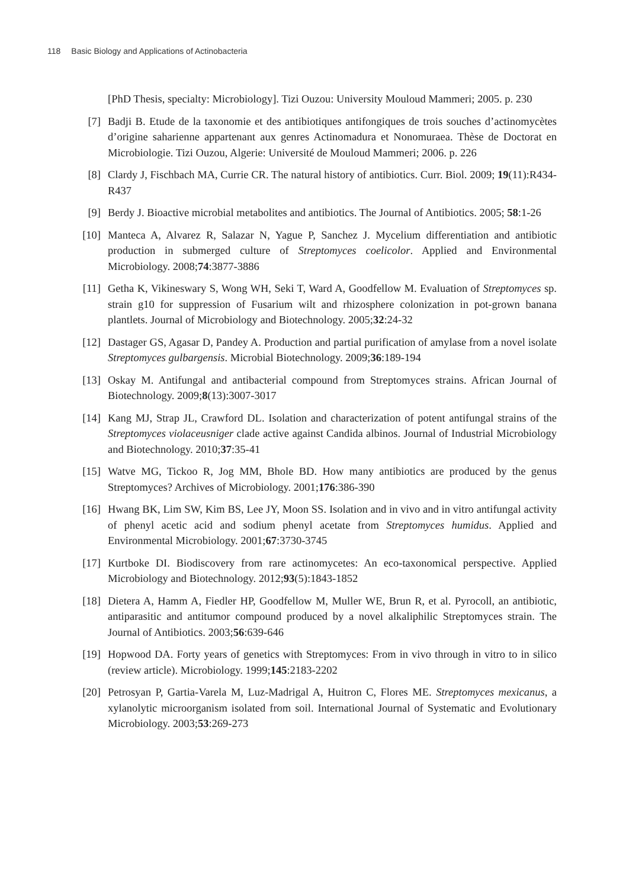118 Basic Biology and Applications of Actinobacteria
[PhD Thesis, specialty: Microbiology]. Tizi Ouzou: University Mouloud Mammeri; 2005. p. 230
[7] Badji B. Etude de la taxonomie et des antibiotiques antifongiques de trois souches d’actinomycètes d’origine saharienne appartenant aux genres Actinomadura et Nonomuraea. Thèse de Doctorat en Microbiologie. Tizi Ouzou, Algerie: Université de Mouloud Mammeri; 2006. p. 226
[8] Clardy J, Fischbach MA, Currie CR. The natural history of antibiotics. Curr. Biol. 2009; 19(11):R434-R437
[9] Berdy J. Bioactive microbial metabolites and antibiotics. The Journal of Antibiotics. 2005; 58:1-26
[10] Manteca A, Alvarez R, Salazar N, Yague P, Sanchez J. Mycelium differentiation and antibiotic production in submerged culture of Streptomyces coelicolor. Applied and Environmental Microbiology. 2008;74:3877-3886
[11] Getha K, Vikineswary S, Wong WH, Seki T, Ward A, Goodfellow M. Evaluation of Streptomyces sp. strain g10 for suppression of Fusarium wilt and rhizosphere colonization in pot-grown banana plantlets. Journal of Microbiology and Biotechnology. 2005;32:24-32
[12] Dastager GS, Agasar D, Pandey A. Production and partial purification of amylase from a novel isolate Streptomyces gulbargensis. Microbial Biotechnology. 2009;36:189-194
[13] Oskay M. Antifungal and antibacterial compound from Streptomyces strains. African Journal of Biotechnology. 2009;8(13):3007-3017
[14] Kang MJ, Strap JL, Crawford DL. Isolation and characterization of potent antifungal strains of the Streptomyces violaceusniger clade active against Candida albinos. Journal of Industrial Microbiology and Biotechnology. 2010;37:35-41
[15] Watve MG, Tickoo R, Jog MM, Bhole BD. How many antibiotics are produced by the genus Streptomyces? Archives of Microbiology. 2001;176:386-390
[16] Hwang BK, Lim SW, Kim BS, Lee JY, Moon SS. Isolation and in vivo and in vitro antifungal activity of phenyl acetic acid and sodium phenyl acetate from Streptomyces humidus. Applied and Environmental Microbiology. 2001;67:3730-3745
[17] Kurtboke DI. Biodiscovery from rare actinomycetes: An eco-taxonomical perspective. Applied Microbiology and Biotechnology. 2012;93(5):1843-1852
[18] Dietera A, Hamm A, Fiedler HP, Goodfellow M, Muller WE, Brun R, et al. Pyrocoll, an antibiotic, antiparasitic and antitumor compound produced by a novel alkaliphilic Streptomyces strain. The Journal of Antibiotics. 2003;56:639-646
[19] Hopwood DA. Forty years of genetics with Streptomyces: From in vivo through in vitro to in silico (review article). Microbiology. 1999;145:2183-2202
[20] Petrosyan P, Gartia-Varela M, Luz-Madrigal A, Huitron C, Flores ME. Streptomyces mexicanus, a xylanolytic microorganism isolated from soil. International Journal of Systematic and Evolutionary Microbiology. 2003;53:269-273